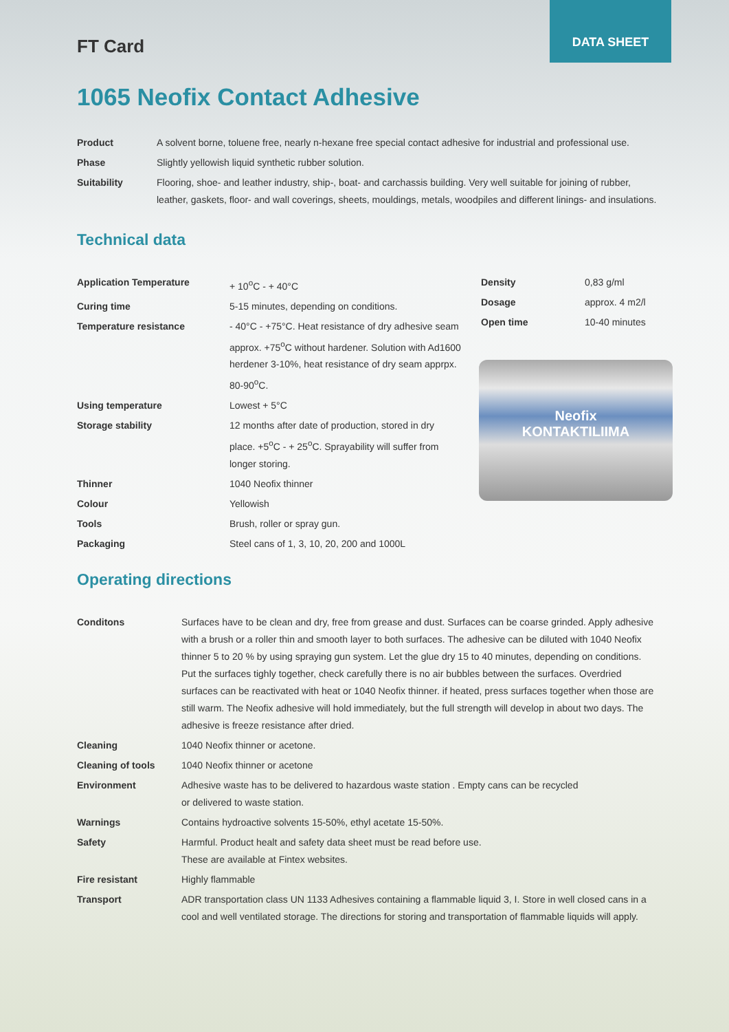DATA SHEET
FT Card
1065 Neofix Contact Adhesive
| Product | A solvent borne, toluene free, nearly n-hexane free special contact adhesive for industrial and professional use. |
| Phase | Slightly yellowish liquid synthetic rubber solution. |
| Suitability | Flooring, shoe- and leather industry, ship-, boat- and carchassis building. Very well suitable for joining of rubber, leather, gaskets, floor- and wall coverings, sheets, mouldings, metals, woodpiles and different linings- and insulations. |
Technical data
| Application Temperature | + 10<sup>o</sup>C - + 40°C |
| Curing time | 5-15 minutes, depending on conditions. |
| Temperature resistance | - 40°C - +75°C. Heat resistance of dry adhesive seam approx. +75<sup>o</sup>C without hardener. Solution with Ad1600 herdener 3-10%, heat resistance of dry seam apprpx. 80-90<sup>o</sup>C. |
| Using temperature | Lowest + 5°C |
| Storage stability | 12 months after date of production, stored in dry place. +5<sup>o</sup>C - + 25<sup>o</sup>C. Sprayability will suffer from longer storing. |
| Thinner | 1040 Neofix thinner |
| Colour | Yellowish |
| Tools | Brush, roller or spray gun. |
| Packaging | Steel cans of 1, 3, 10, 20, 200 and 1000L |
| Density | 0,83 g/ml |
| Dosage | approx. 4 m2/l |
| Open time | 10-40 minutes |
Neofix
KONTAKTILIIMA
Operating directions
| Conditons | Surfaces have to be clean and dry, free from grease and dust. Surfaces can be coarse grinded. Apply adhesive with a brush or a roller thin and smooth layer to both surfaces. The adhesive can be diluted with 1040 Neofix thinner 5 to 20 % by using spraying gun system. Let the glue dry 15 to 40 minutes, depending on conditions. Put the surfaces tighly together, check carefully there is no air bubbles between the surfaces. Overdried surfaces can be reactivated with heat or 1040 Neofix thinner. if heated, press surfaces together when those are still warm. The Neofix adhesive will hold immediately, but the full strength will develop in about two days. The adhesive is freeze resistance after dried. |
| Cleaning | 1040 Neofix thinner or acetone. |
| Cleaning of tools | 1040 Neofix thinner or acetone |
| Environment | Adhesive waste has to be delivered to hazardous waste station . Empty cans can be recycled or delivered to waste station. |
| Warnings | Contains hydroactive solvents 15-50%, ethyl acetate 15-50%. |
| Safety | Harmful. Product healt and safety data sheet must be read before use. These are available at Fintex websites. |
| Fire resistant | Highly flammable |
| Transport | ADR transportation class UN 1133 Adhesives containing a flammable liquid 3, I. Store in well closed cans in a cool and well ventilated storage. The directions for storing and transportation of flammable liquids will apply. |